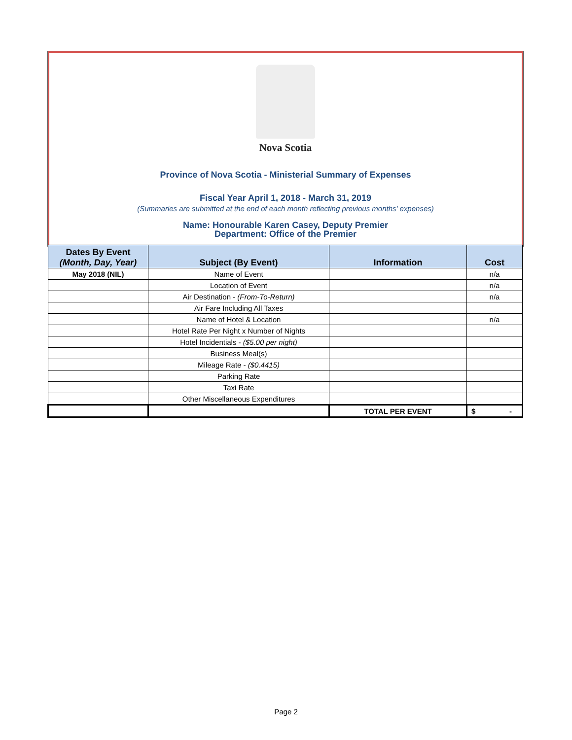Nova Scotia
Province of Nova Scotia - Ministerial Summary of Expenses
Fiscal Year April 1, 2018 - March 31, 2019
(Summaries are submitted at the end of each month reflecting previous months' expenses)
Name: Honourable Karen Casey, Deputy Premier
Department: Office of the Premier
| Dates By Event (Month, Day, Year) | Subject (By Event) | Information | Cost |
| --- | --- | --- | --- |
| May 2018 (NIL) | Name of Event | | n/a |
| | Location of Event | | n/a |
| | Air Destination - (From-To-Return) | | n/a |
| | Air Fare Including All Taxes | | |
| | Name of Hotel & Location | | n/a |
| | Hotel Rate Per Night x Number of Nights | | |
| | Hotel Incidentials - ($5.00 per night) | | |
| | Business Meal(s) | | |
| | Mileage Rate - ($0.4415) | | |
| | Parking Rate | | |
| | Taxi Rate | | |
| | Other Miscellaneous Expenditures | | |
| | | TOTAL PER EVENT | $ - |
Page 2